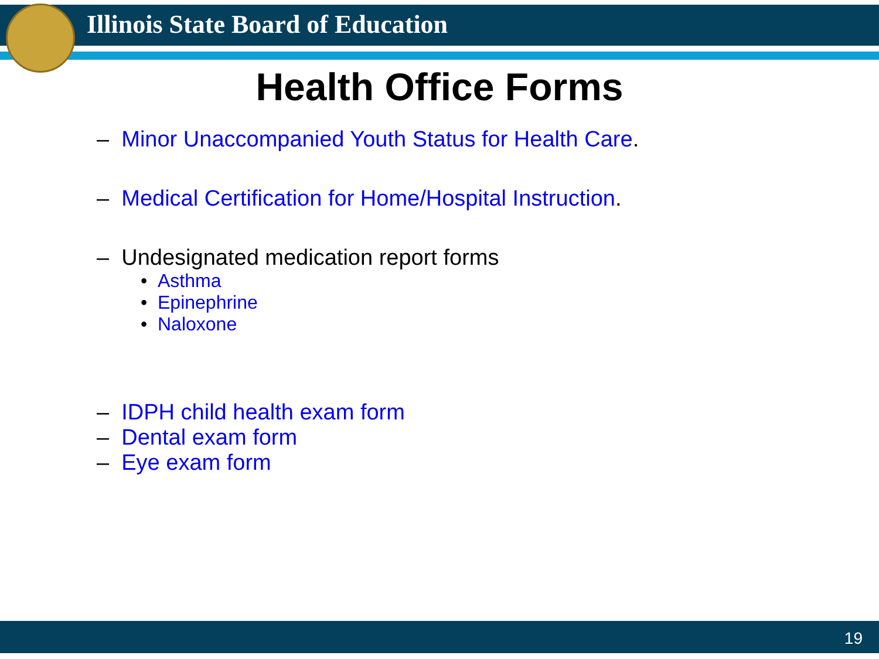Illinois State Board of Education
Health Office Forms
– Minor Unaccompanied Youth Status for Health Care.
– Medical Certification for Home/Hospital Instruction.
– Undesignated medication report forms
• Asthma
• Epinephrine
• Naloxone
– IDPH child health exam form
– Dental exam form
– Eye exam form
19